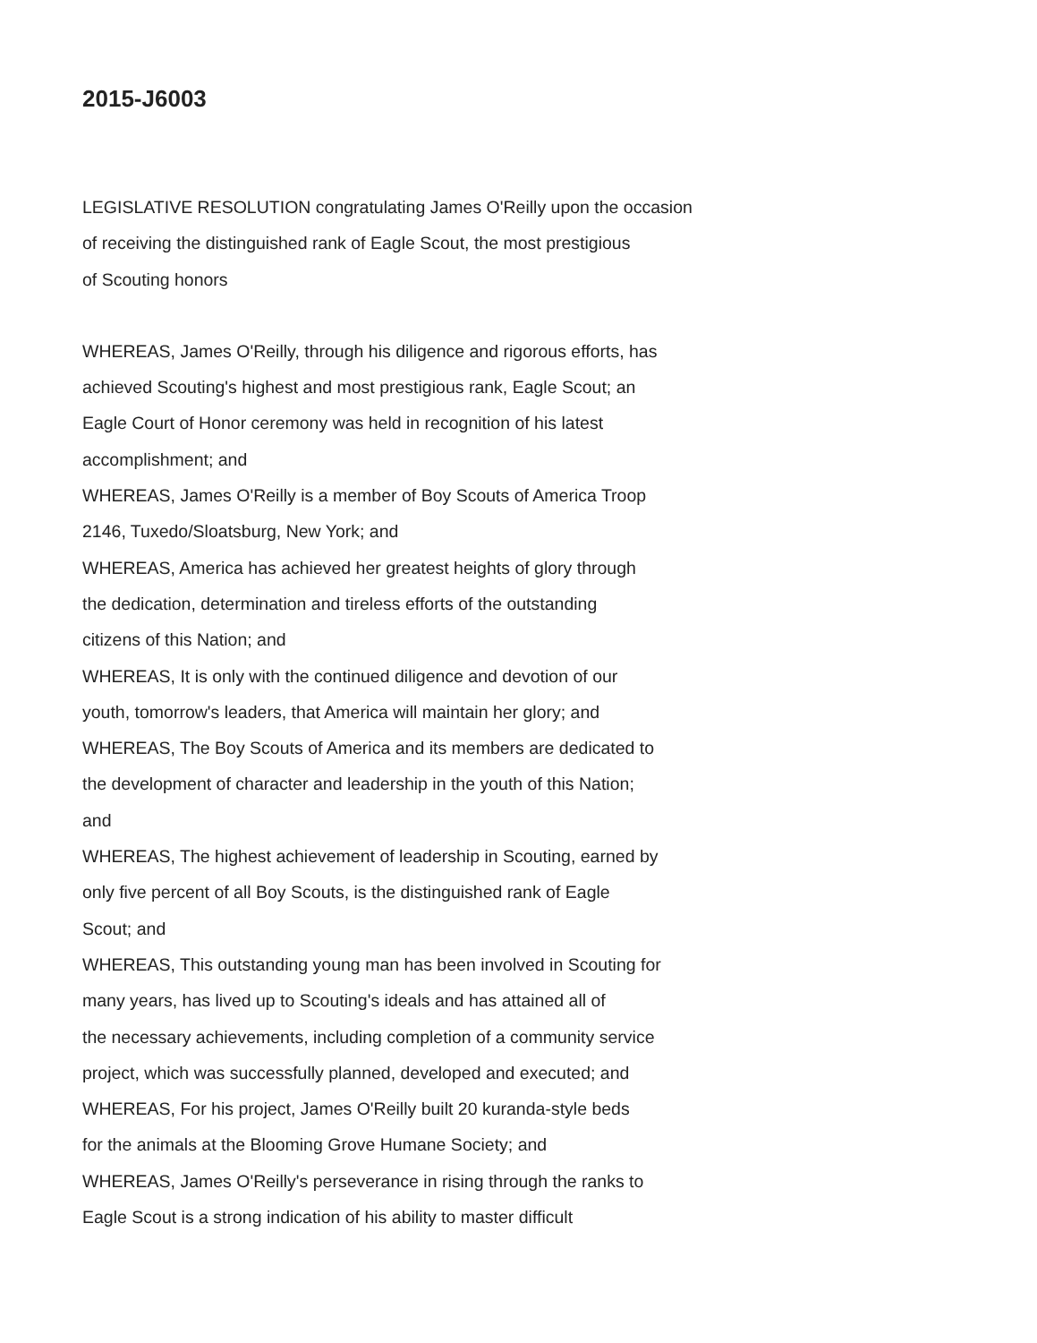2015-J6003
LEGISLATIVE RESOLUTION congratulating James O'Reilly upon the occasion
of receiving the distinguished rank of Eagle Scout, the most prestigious
of Scouting honors
WHEREAS, James O'Reilly, through his diligence and rigorous efforts, has
achieved Scouting's highest and most prestigious rank, Eagle Scout; an
Eagle Court of Honor ceremony was held in recognition of his latest
accomplishment; and
WHEREAS, James O'Reilly is a member of Boy Scouts of America Troop
2146, Tuxedo/Sloatsburg, New York; and
WHEREAS, America has achieved her greatest heights of glory through
the dedication, determination and tireless efforts of the outstanding
citizens of this Nation; and
WHEREAS, It is only with the continued diligence and devotion of our
youth, tomorrow's leaders, that America will maintain her glory; and
WHEREAS, The Boy Scouts of America and its members are dedicated to
the development of character and leadership in the youth of this Nation;
and
WHEREAS, The highest achievement of leadership in Scouting, earned by
only five percent of all Boy Scouts, is the distinguished rank of Eagle
Scout; and
WHEREAS, This outstanding young man has been involved in Scouting for
many years, has lived up to Scouting's ideals and has attained all of
the necessary achievements, including completion of a community service
project, which was successfully planned, developed and executed; and
WHEREAS, For his project, James O'Reilly built 20 kuranda-style beds
for the animals at the Blooming Grove Humane Society; and
WHEREAS, James O'Reilly's perseverance in rising through the ranks to
Eagle Scout is a strong indication of his ability to master difficult